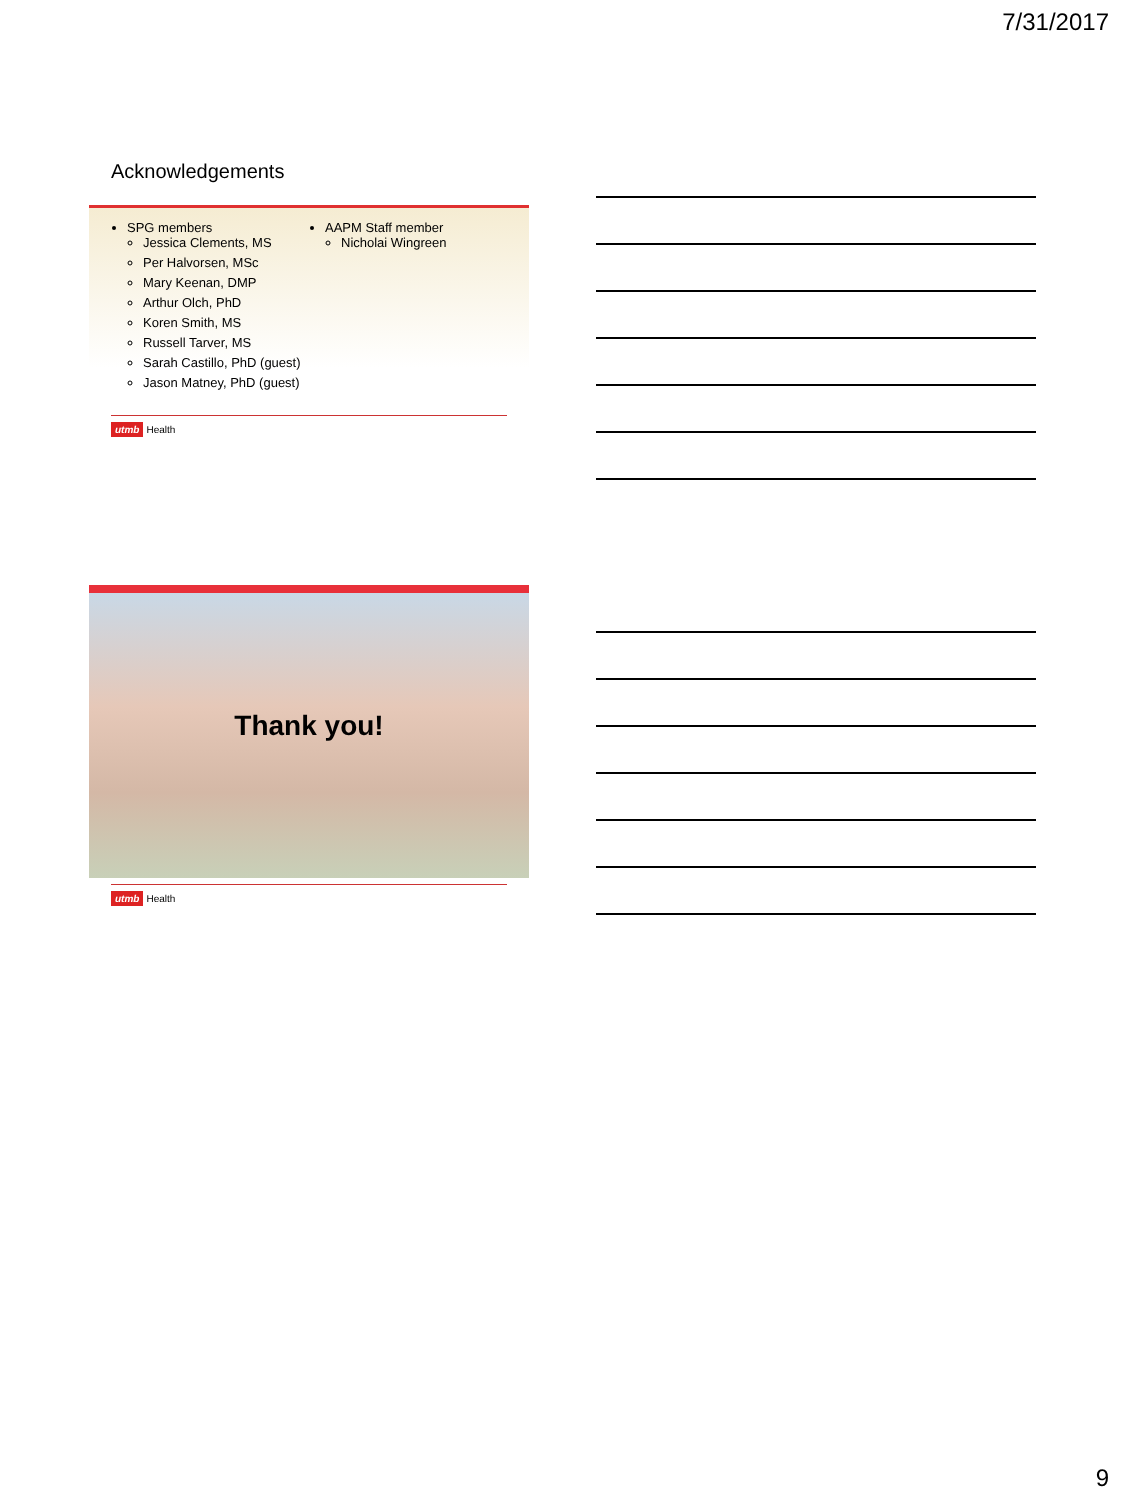7/31/2017
Acknowledgements
SPG members
Jessica Clements, MS
Per Halvorsen, MSc
Mary Keenan, DMP
Arthur Olch, PhD
Koren Smith, MS
Russell Tarver, MS
Sarah Castillo, PhD (guest)
Jason Matney, PhD (guest)
AAPM Staff member
Nicholai Wingreen
utmb Health
Thank you!
utmb Health
9